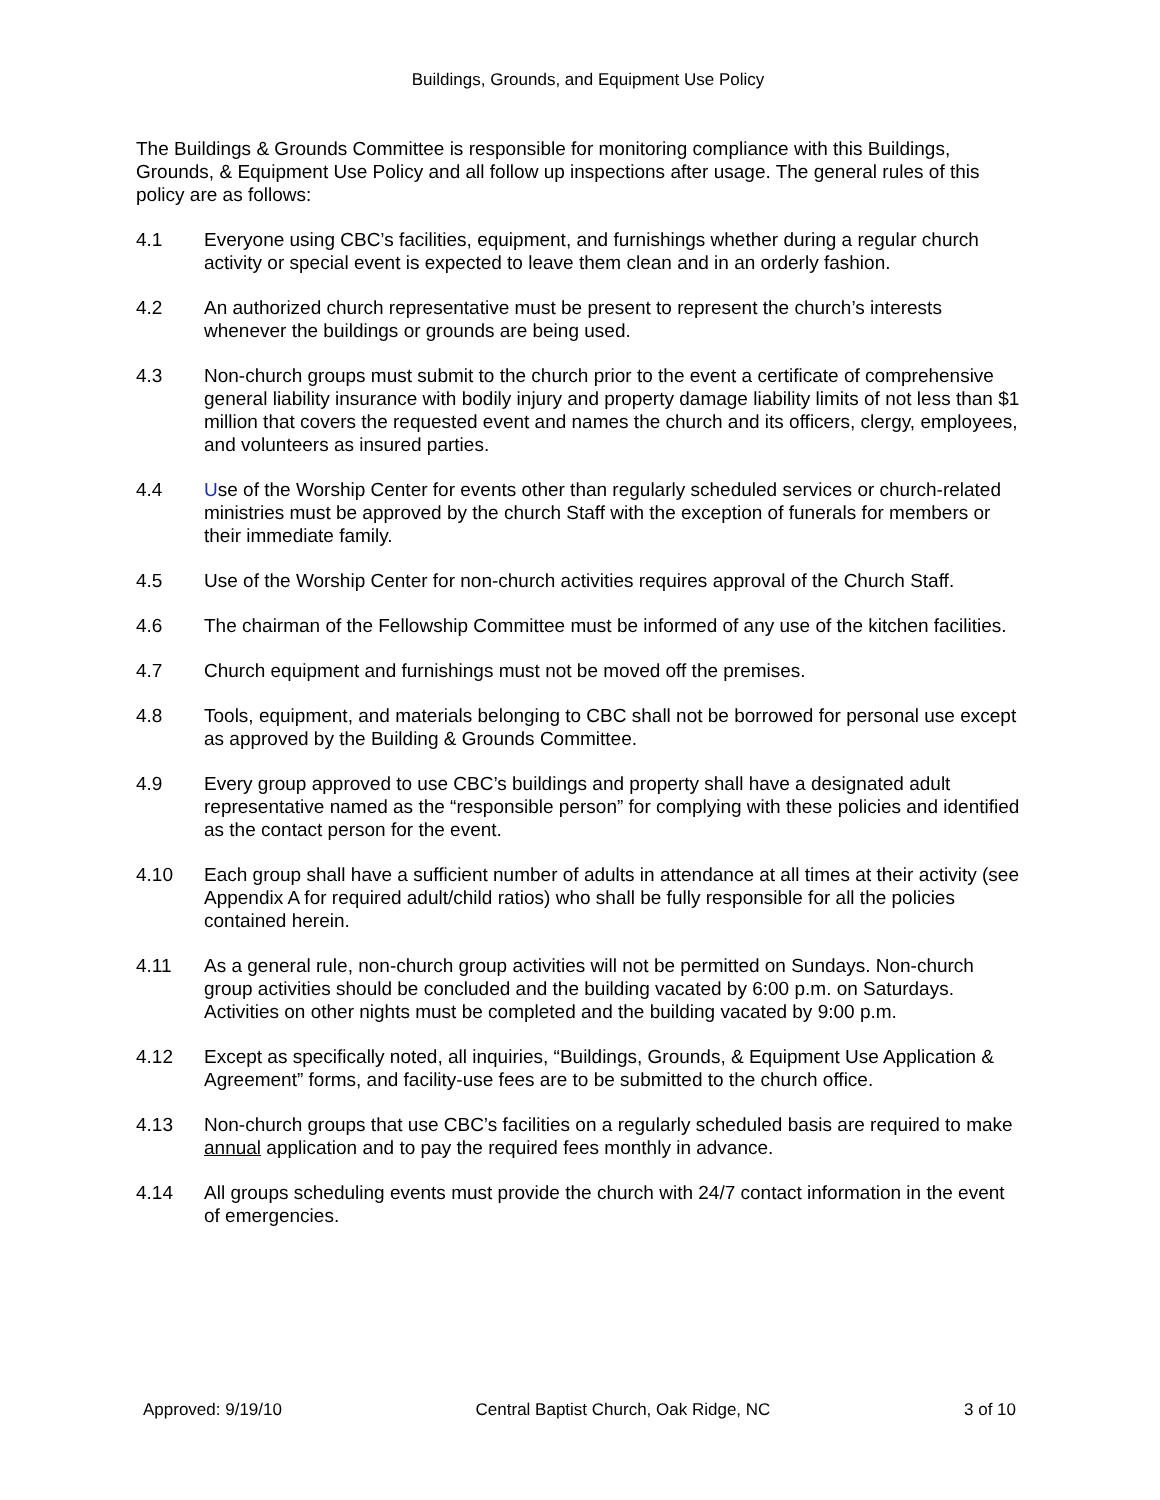Buildings, Grounds, and Equipment Use Policy
The Buildings & Grounds Committee is responsible for monitoring compliance with this Buildings, Grounds, & Equipment Use Policy and all follow up inspections after usage. The general rules of this policy are as follows:
4.1 Everyone using CBC’s facilities, equipment, and furnishings whether during a regular church activity or special event is expected to leave them clean and in an orderly fashion.
4.2 An authorized church representative must be present to represent the church’s interests whenever the buildings or grounds are being used.
4.3 Non-church groups must submit to the church prior to the event a certificate of comprehensive general liability insurance with bodily injury and property damage liability limits of not less than $1 million that covers the requested event and names the church and its officers, clergy, employees, and volunteers as insured parties.
4.4 Use of the Worship Center for events other than regularly scheduled services or church-related ministries must be approved by the church Staff with the exception of funerals for members or their immediate family.
4.5 Use of the Worship Center for non-church activities requires approval of the Church Staff.
4.6 The chairman of the Fellowship Committee must be informed of any use of the kitchen facilities.
4.7 Church equipment and furnishings must not be moved off the premises.
4.8 Tools, equipment, and materials belonging to CBC shall not be borrowed for personal use except as approved by the Building & Grounds Committee.
4.9 Every group approved to use CBC’s buildings and property shall have a designated adult representative named as the “responsible person” for complying with these policies and identified as the contact person for the event.
4.10 Each group shall have a sufficient number of adults in attendance at all times at their activity (see Appendix A for required adult/child ratios) who shall be fully responsible for all the policies contained herein.
4.11 As a general rule, non-church group activities will not be permitted on Sundays. Non-church group activities should be concluded and the building vacated by 6:00 p.m. on Saturdays. Activities on other nights must be completed and the building vacated by 9:00 p.m.
4.12 Except as specifically noted, all inquiries, “Buildings, Grounds, & Equipment Use Application & Agreement” forms, and facility-use fees are to be submitted to the church office.
4.13 Non-church groups that use CBC’s facilities on a regularly scheduled basis are required to make annual application and to pay the required fees monthly in advance.
4.14 All groups scheduling events must provide the church with 24/7 contact information in the event of emergencies.
Approved: 9/19/10 Central Baptist Church, Oak Ridge, NC 3 of 10